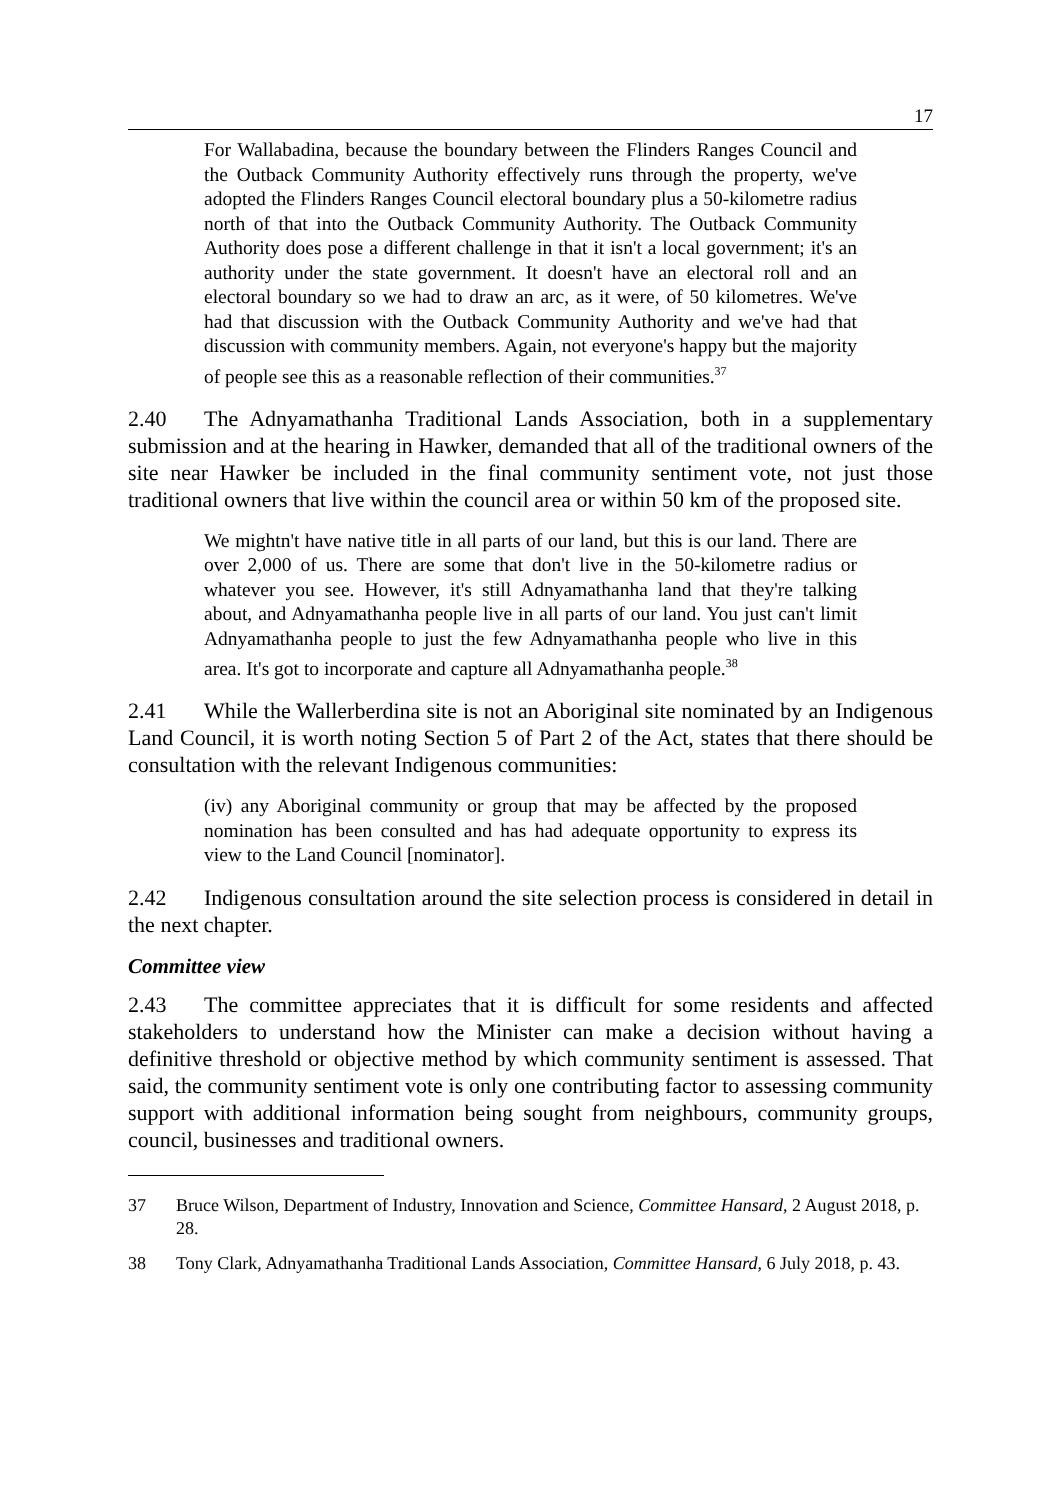17
For Wallabadina, because the boundary between the Flinders Ranges Council and the Outback Community Authority effectively runs through the property, we've adopted the Flinders Ranges Council electoral boundary plus a 50-kilometre radius north of that into the Outback Community Authority. The Outback Community Authority does pose a different challenge in that it isn't a local government; it's an authority under the state government. It doesn't have an electoral roll and an electoral boundary so we had to draw an arc, as it were, of 50 kilometres. We've had that discussion with the Outback Community Authority and we've had that discussion with community members. Again, not everyone's happy but the majority of people see this as a reasonable reflection of their communities.<sup>37</sup>
2.40 The Adnyamathanha Traditional Lands Association, both in a supplementary submission and at the hearing in Hawker, demanded that all of the traditional owners of the site near Hawker be included in the final community sentiment vote, not just those traditional owners that live within the council area or within 50 km of the proposed site.
We mightn't have native title in all parts of our land, but this is our land. There are over 2,000 of us. There are some that don't live in the 50-kilometre radius or whatever you see. However, it's still Adnyamathanha land that they're talking about, and Adnyamathanha people live in all parts of our land. You just can't limit Adnyamathanha people to just the few Adnyamathanha people who live in this area. It's got to incorporate and capture all Adnyamathanha people.<sup>38</sup>
2.41 While the Wallerberdina site is not an Aboriginal site nominated by an Indigenous Land Council, it is worth noting Section 5 of Part 2 of the Act, states that there should be consultation with the relevant Indigenous communities:
(iv) any Aboriginal community or group that may be affected by the proposed nomination has been consulted and has had adequate opportunity to express its view to the Land Council [nominator].
2.42 Indigenous consultation around the site selection process is considered in detail in the next chapter.
Committee view
2.43 The committee appreciates that it is difficult for some residents and affected stakeholders to understand how the Minister can make a decision without having a definitive threshold or objective method by which community sentiment is assessed. That said, the community sentiment vote is only one contributing factor to assessing community support with additional information being sought from neighbours, community groups, council, businesses and traditional owners.
37 Bruce Wilson, Department of Industry, Innovation and Science, Committee Hansard, 2 August 2018, p. 28.
38 Tony Clark, Adnyamathanha Traditional Lands Association, Committee Hansard, 6 July 2018, p. 43.